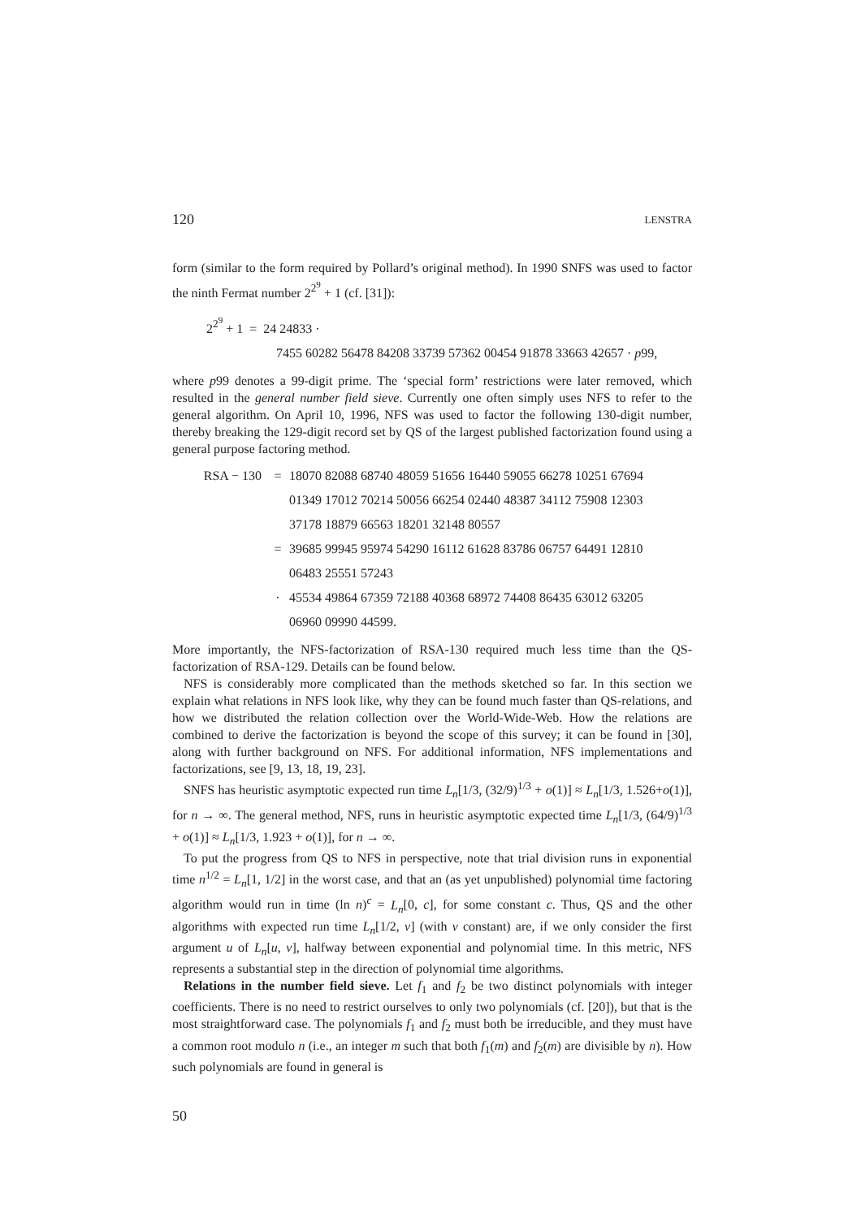120 LENSTRA
form (similar to the form required by Pollard’s original method). In 1990 SNFS was used to factor the ninth Fermat number 2<sup>2<sup>9</sup></sup> + 1 (cf. [31]):
2<sup>2<sup>9</sup></sup> + 1 = 24 24833 ·
7455 60282 56478 84208 33739 57362 00454 91878 33663 42657 · p99,
where p99 denotes a 99-digit prime. The ‘special form’ restrictions were later removed, which resulted in the general number field sieve. Currently one often simply uses NFS to refer to the general algorithm. On April 10, 1996, NFS was used to factor the following 130-digit number, thereby breaking the 129-digit record set by QS of the largest published factorization found using a general purpose factoring method.
RSA − 130 = 18070 82088 68740 48059 51656 16440 59055 66278 10251 67694
01349 17012 70214 50056 66254 02440 48387 34112 75908 12303
37178 18879 66563 18201 32148 80557
= 39685 99945 95974 54290 16112 61628 83786 06757 64491 12810
06483 25551 57243
· 45534 49864 67359 72188 40368 68972 74408 86435 63012 63205
06960 09990 44599.
More importantly, the NFS-factorization of RSA-130 required much less time than the QS-factorization of RSA-129. Details can be found below.
NFS is considerably more complicated than the methods sketched so far. In this section we explain what relations in NFS look like, why they can be found much faster than QS-relations, and how we distributed the relation collection over the World-Wide-Web. How the relations are combined to derive the factorization is beyond the scope of this survey; it can be found in [30], along with further background on NFS. For additional information, NFS implementations and factorizations, see [9, 13, 18, 19, 23].
SNFS has heuristic asymptotic expected run time L<sub>n</sub>[1/3, (32/9)<sup>1/3</sup> + o(1)] ≈ L<sub>n</sub>[1/3, 1.526+o(1)], for n → ∞. The general method, NFS, runs in heuristic asymptotic expected time L<sub>n</sub>[1/3, (64/9)<sup>1/3</sup> + o(1)] ≈ L<sub>n</sub>[1/3, 1.923 + o(1)], for n → ∞.
To put the progress from QS to NFS in perspective, note that trial division runs in exponential time n<sup>1/2</sup> = L<sub>n</sub>[1, 1/2] in the worst case, and that an (as yet unpublished) polynomial time factoring algorithm would run in time (ln n)<sup>c</sup> = L<sub>n</sub>[0, c], for some constant c. Thus, QS and the other algorithms with expected run time L<sub>n</sub>[1/2, v] (with v constant) are, if we only consider the first argument u of L<sub>n</sub>[u, v], halfway between exponential and polynomial time. In this metric, NFS represents a substantial step in the direction of polynomial time algorithms.
Relations in the number field sieve. Let f<sub>1</sub> and f<sub>2</sub> be two distinct polynomials with integer coefficients. There is no need to restrict ourselves to only two polynomials (cf. [20]), but that is the most straightforward case. The polynomials f<sub>1</sub> and f<sub>2</sub> must both be irreducible, and they must have a common root modulo n (i.e., an integer m such that both f<sub>1</sub>(m) and f<sub>2</sub>(m) are divisible by n). How such polynomials are found in general is
50